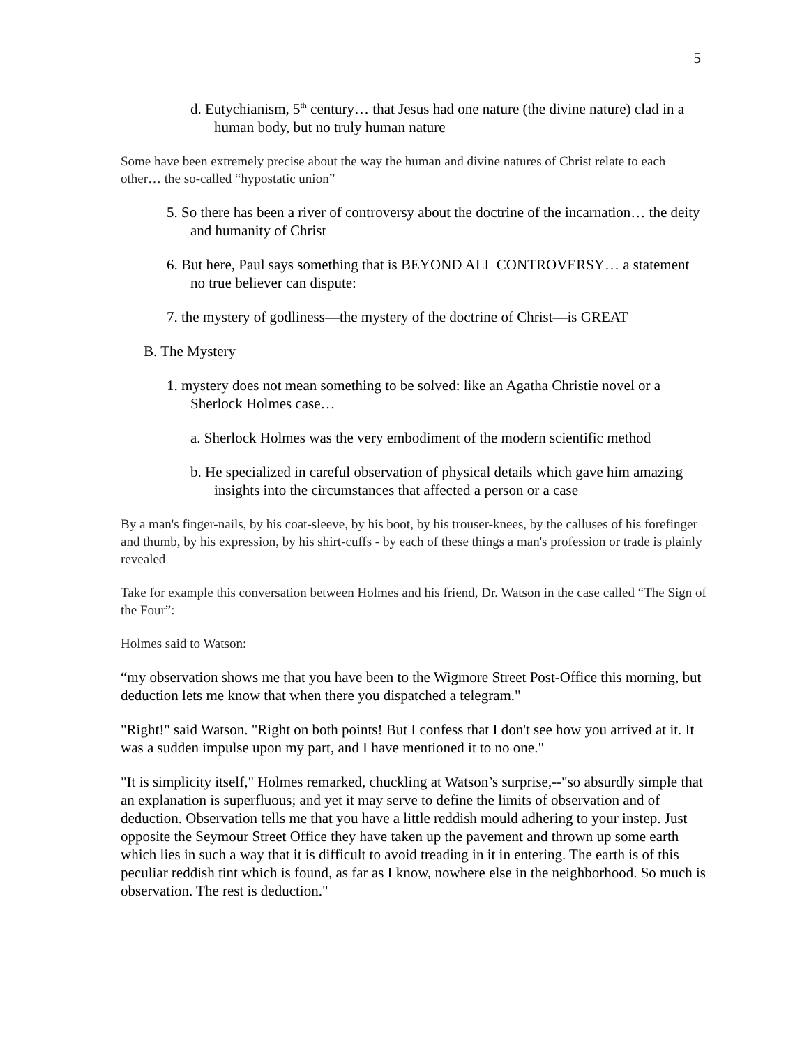5
d. Eutychianism, 5<sup>th</sup> century… that Jesus had one nature (the divine nature) clad in a human body, but no truly human nature
Some have been extremely precise about the way the human and divine natures of Christ relate to each other… the so-called “hypostatic union”
5. So there has been a river of controversy about the doctrine of the incarnation… the deity and humanity of Christ
6. But here, Paul says something that is BEYOND ALL CONTROVERSY… a statement no true believer can dispute:
7. the mystery of godliness—the mystery of the doctrine of Christ—is GREAT
B. The Mystery
1. mystery does not mean something to be solved: like an Agatha Christie novel or a Sherlock Holmes case…
a. Sherlock Holmes was the very embodiment of the modern scientific method
b. He specialized in careful observation of physical details which gave him amazing insights into the circumstances that affected a person or a case
By a man's finger-nails, by his coat-sleeve, by his boot, by his trouser-knees, by the calluses of his forefinger and thumb, by his expression, by his shirt-cuffs - by each of these things a man's profession or trade is plainly revealed
Take for example this conversation between Holmes and his friend, Dr. Watson in the case called “The Sign of the Four”:
Holmes said to Watson:
“my observation shows me that you have been to the Wigmore Street Post-Office this morning, but deduction lets me know that when there you dispatched a telegram."
"Right!" said Watson. "Right on both points! But I confess that I don't see how you arrived at it. It was a sudden impulse upon my part, and I have mentioned it to no one."
"It is simplicity itself," Holmes remarked, chuckling at Watson’s surprise,--"so absurdly simple that an explanation is superfluous; and yet it may serve to define the limits of observation and of deduction. Observation tells me that you have a little reddish mould adhering to your instep. Just opposite the Seymour Street Office they have taken up the pavement and thrown up some earth which lies in such a way that it is difficult to avoid treading in it in entering. The earth is of this peculiar reddish tint which is found, as far as I know, nowhere else in the neighborhood. So much is observation. The rest is deduction."